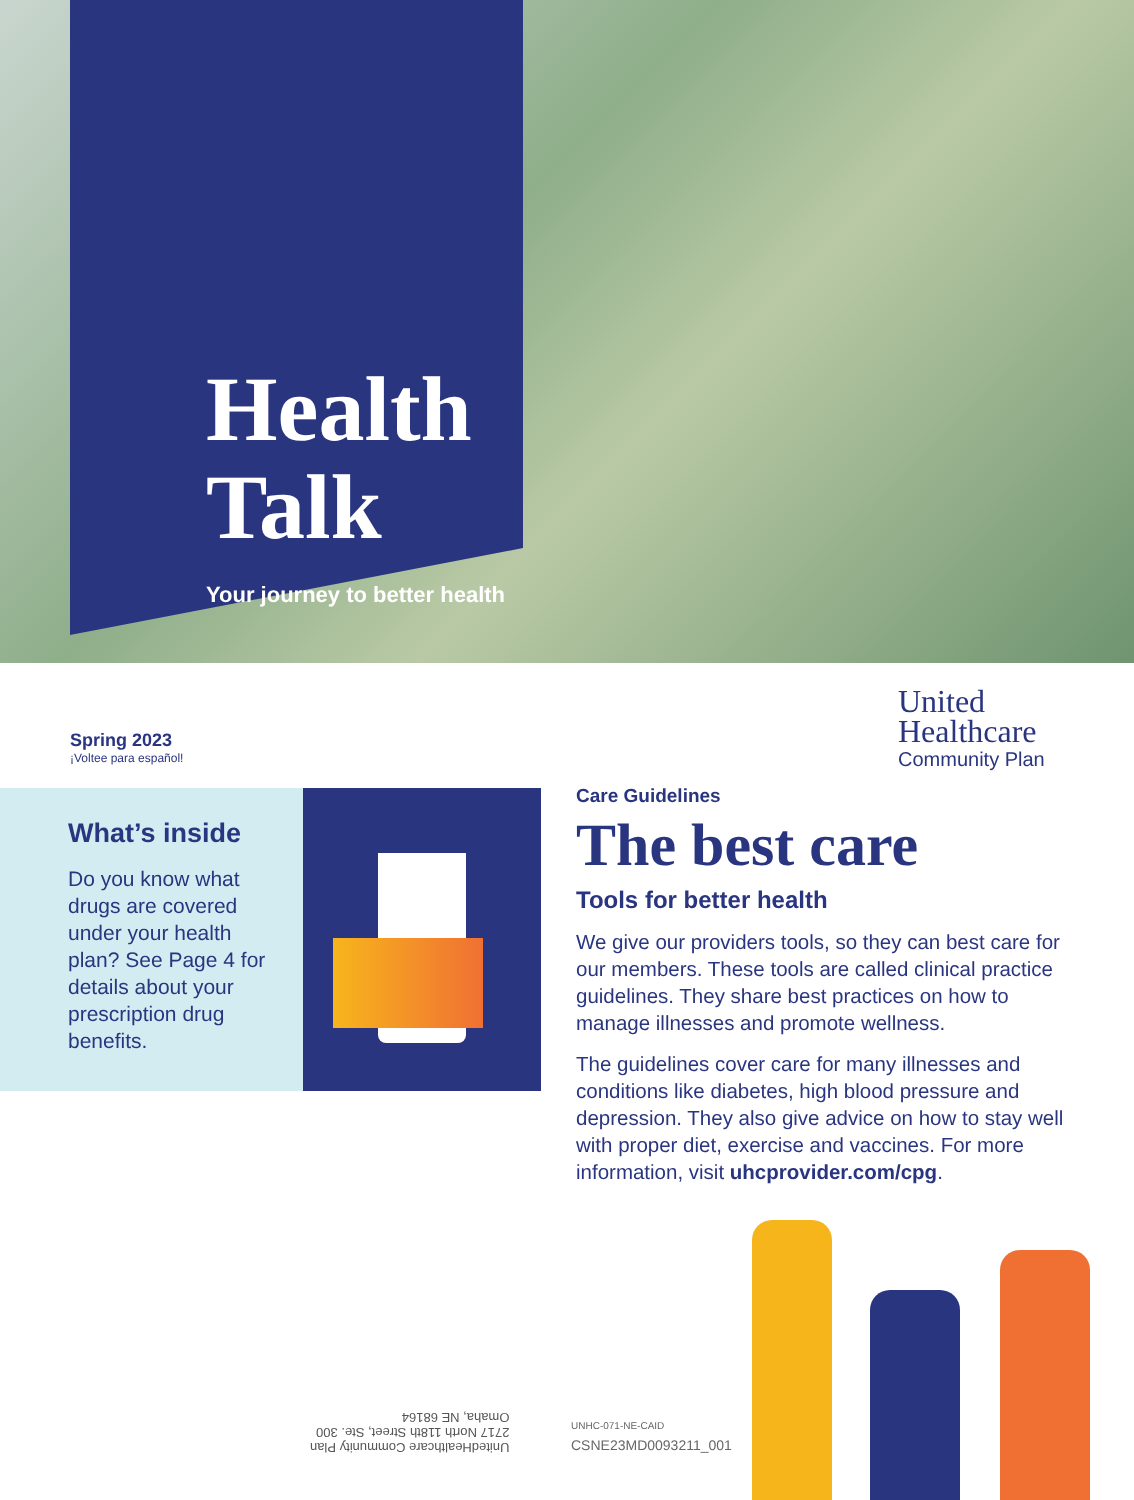Health
Talk
Your journey to better health
Spring 2023
¡Voltee para español!
United
Healthcare
Community Plan
What’s inside
Do you know what drugs are covered under your health plan? See Page 4 for details about your prescription drug benefits.
Care Guidelines
The best care
Tools for better health
We give our providers tools, so they can best care for our members. These tools are called clinical practice guidelines. They share best practices on how to manage illnesses and promote wellness.
The guidelines cover care for many illnesses and conditions like diabetes, high blood pressure and depression. They also give advice on how to stay well with proper diet, exercise and vaccines. For more information, visit uhcprovider.com/cpg.
UnitedHealthcare Community Plan
2717 North 118th Street, Ste. 300
Omaha, NE 68164
UNHC-071-NE-CAID
CSNE23MD0093211_001